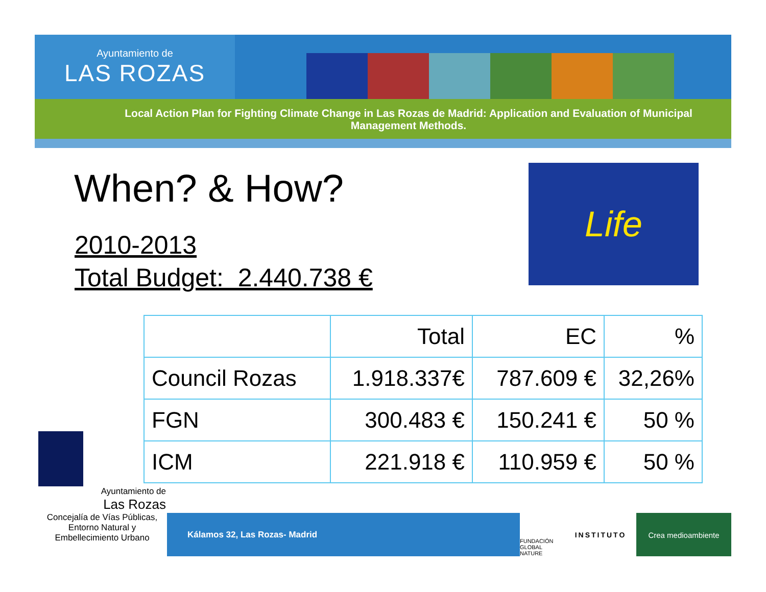Ayuntamiento de
LAS ROZAS
Local Action Plan for Fighting Climate Change in Las Rozas de Madrid: Application and Evaluation of Municipal Management Methods.
When? & How?
2010-2013
Total Budget: 2.440.738 €
Life
| | Total | EC | % |
| --- | --- | --- | --- |
| Council Rozas | 1.918.337€ | 787.609 € | 32,26% |
| FGN | 300.483 € | 150.241 € | 50 % |
| ICM | 221.918 € | 110.959 € | 50 % |
Ayuntamiento de
Las Rozas
Concejalía de Vías Públicas,
Entorno Natural y
Embellecimiento Urbano
Kálamos 32, Las Rozas- Madrid
FUNDACIÓN GLOBAL NATURE
INSTITUTO Crea medioambiente